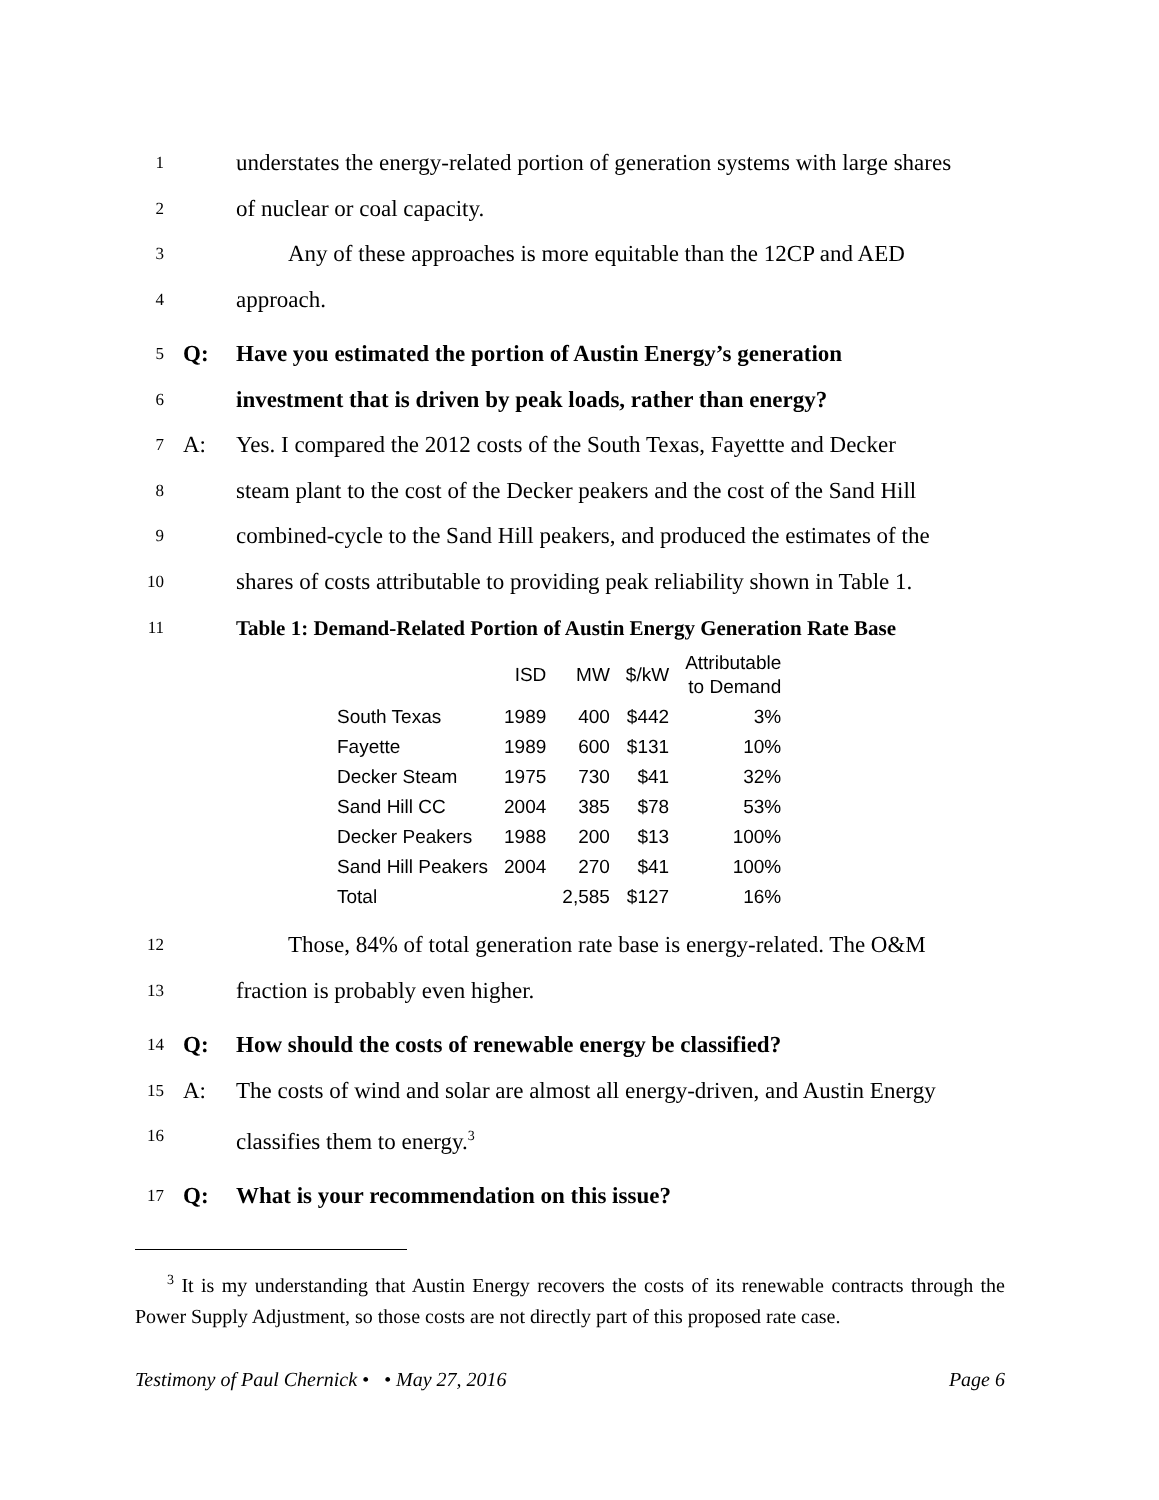1 understates the energy-related portion of generation systems with large shares
2 of nuclear or coal capacity.
3 Any of these approaches is more equitable than the 12CP and AED
4 approach.
5 Q: Have you estimated the portion of Austin Energy’s generation
6 investment that is driven by peak loads, rather than energy?
7 A: Yes. I compared the 2012 costs of the South Texas, Fayettte and Decker
8 steam plant to the cost of the Decker peakers and the cost of the Sand Hill
9 combined-cycle to the Sand Hill peakers, and produced the estimates of the
10 shares of costs attributable to providing peak reliability shown in Table 1.
11 Table 1: Demand-Related Portion of Austin Energy Generation Rate Base
| | ISD | MW | $/kW | Attributable to Demand |
| --- | --- | --- | --- | --- |
| South Texas | 1989 | 400 | $442 | 3% |
| Fayette | 1989 | 600 | $131 | 10% |
| Decker Steam | 1975 | 730 | $41 | 32% |
| Sand Hill CC | 2004 | 385 | $78 | 53% |
| Decker Peakers | 1988 | 200 | $13 | 100% |
| Sand Hill Peakers | 2004 | 270 | $41 | 100% |
| Total | | 2,585 | $127 | 16% |
12 Those, 84% of total generation rate base is energy-related. The O&M
13 fraction is probably even higher.
14 Q: How should the costs of renewable energy be classified?
15 A: The costs of wind and solar are almost all energy-driven, and Austin Energy
16 classifies them to energy.<sup>3</sup>
17 Q: What is your recommendation on this issue?
<sup>3</sup> It is my understanding that Austin Energy recovers the costs of its renewable contracts through the Power Supply Adjustment, so those costs are not directly part of this proposed rate case.
Testimony of Paul Chernick • • May 27, 2016 Page 6